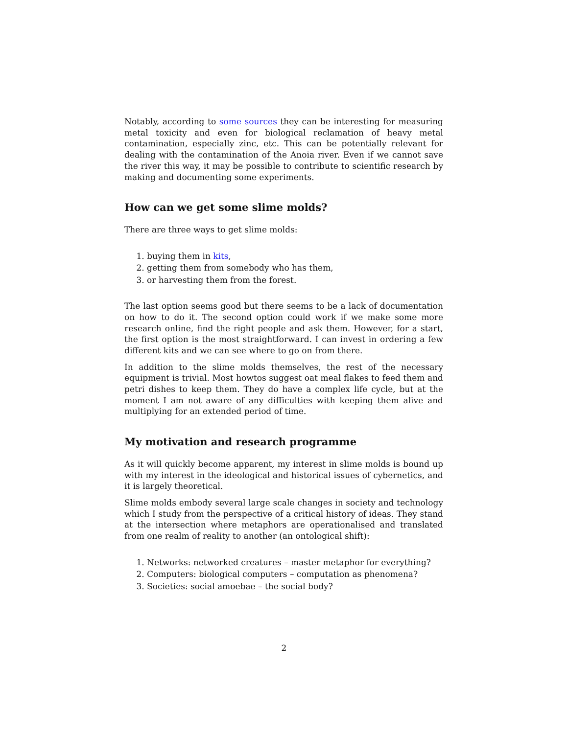Notably, according to some sources they can be interesting for measuring metal toxicity and even for biological reclamation of heavy metal contamination, especially zinc, etc. This can be potentially relevant for dealing with the contamination of the Anoia river. Even if we cannot save the river this way, it may be possible to contribute to scientific research by making and documenting some experiments.
How can we get some slime molds?
There are three ways to get slime molds:
1. buying them in kits,
2. getting them from somebody who has them,
3. or harvesting them from the forest.
The last option seems good but there seems to be a lack of documentation on how to do it. The second option could work if we make some more research online, find the right people and ask them. However, for a start, the first option is the most straightforward. I can invest in ordering a few different kits and we can see where to go on from there.
In addition to the slime molds themselves, the rest of the necessary equipment is trivial. Most howtos suggest oat meal flakes to feed them and petri dishes to keep them. They do have a complex life cycle, but at the moment I am not aware of any difficulties with keeping them alive and multiplying for an extended period of time.
My motivation and research programme
As it will quickly become apparent, my interest in slime molds is bound up with my interest in the ideological and historical issues of cybernetics, and it is largely theoretical.
Slime molds embody several large scale changes in society and technology which I study from the perspective of a critical history of ideas. They stand at the intersection where metaphors are operationalised and translated from one realm of reality to another (an ontological shift):
1. Networks: networked creatures – master metaphor for everything?
2. Computers: biological computers – computation as phenomena?
3. Societies: social amoebae – the social body?
2